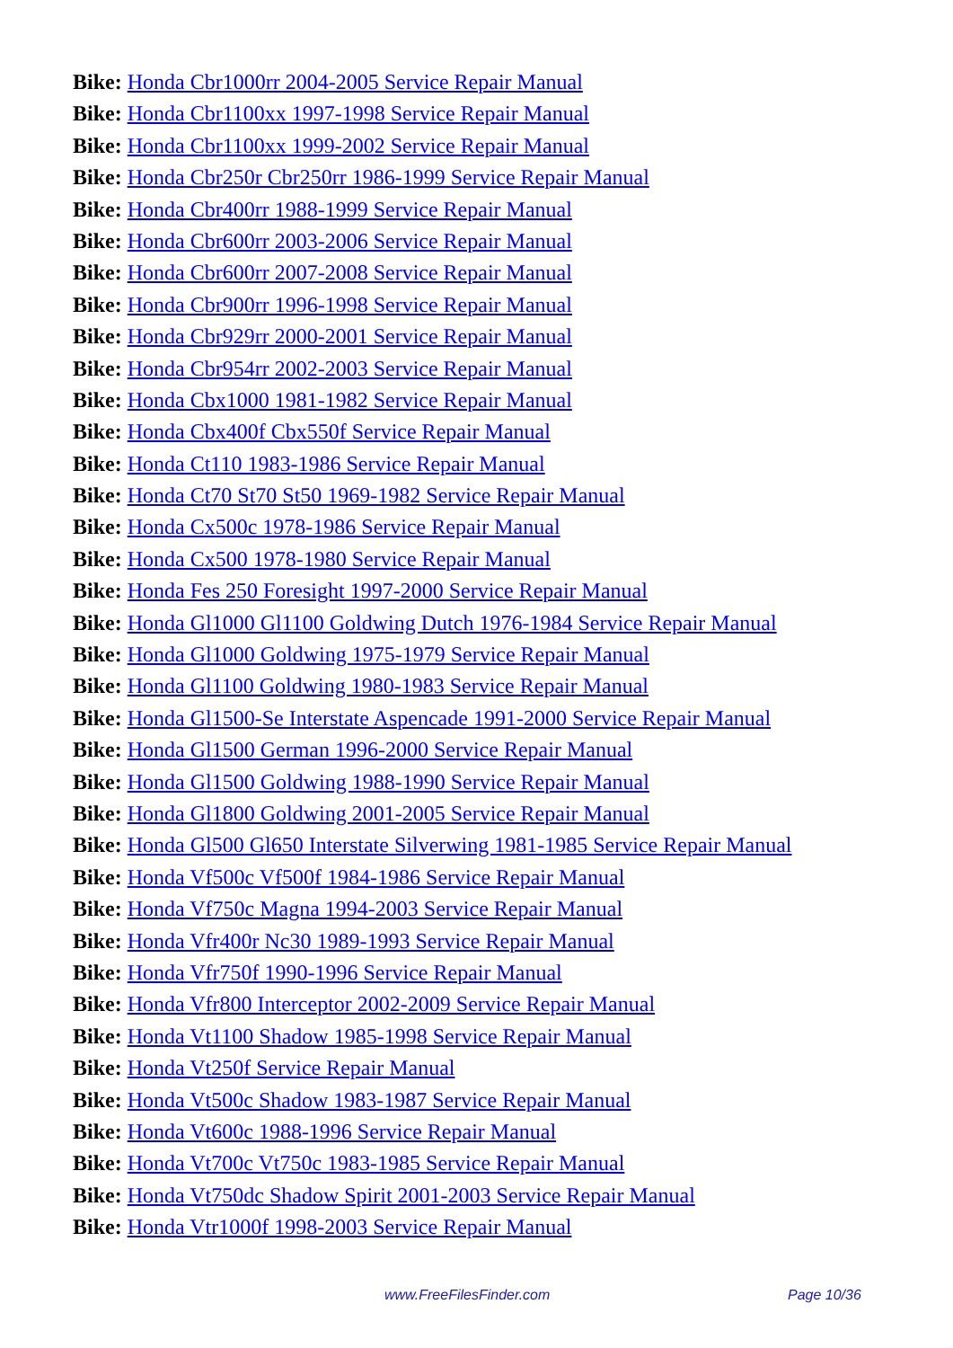Bike: Honda Cbr1000rr 2004-2005 Service Repair Manual
Bike: Honda Cbr1100xx 1997-1998 Service Repair Manual
Bike: Honda Cbr1100xx 1999-2002 Service Repair Manual
Bike: Honda Cbr250r Cbr250rr 1986-1999 Service Repair Manual
Bike: Honda Cbr400rr 1988-1999 Service Repair Manual
Bike: Honda Cbr600rr 2003-2006 Service Repair Manual
Bike: Honda Cbr600rr 2007-2008 Service Repair Manual
Bike: Honda Cbr900rr 1996-1998 Service Repair Manual
Bike: Honda Cbr929rr 2000-2001 Service Repair Manual
Bike: Honda Cbr954rr 2002-2003 Service Repair Manual
Bike: Honda Cbx1000 1981-1982 Service Repair Manual
Bike: Honda Cbx400f Cbx550f Service Repair Manual
Bike: Honda Ct110 1983-1986 Service Repair Manual
Bike: Honda Ct70 St70 St50 1969-1982 Service Repair Manual
Bike: Honda Cx500c 1978-1986 Service Repair Manual
Bike: Honda Cx500 1978-1980 Service Repair Manual
Bike: Honda Fes 250 Foresight 1997-2000 Service Repair Manual
Bike: Honda Gl1000 Gl1100 Goldwing Dutch 1976-1984 Service Repair Manual
Bike: Honda Gl1000 Goldwing 1975-1979 Service Repair Manual
Bike: Honda Gl1100 Goldwing 1980-1983 Service Repair Manual
Bike: Honda Gl1500-Se Interstate Aspencade 1991-2000 Service Repair Manual
Bike: Honda Gl1500 German 1996-2000 Service Repair Manual
Bike: Honda Gl1500 Goldwing 1988-1990 Service Repair Manual
Bike: Honda Gl1800 Goldwing 2001-2005 Service Repair Manual
Bike: Honda Gl500 Gl650 Interstate Silverwing 1981-1985 Service Repair Manual
Bike: Honda Vf500c Vf500f 1984-1986 Service Repair Manual
Bike: Honda Vf750c Magna 1994-2003 Service Repair Manual
Bike: Honda Vfr400r Nc30 1989-1993 Service Repair Manual
Bike: Honda Vfr750f 1990-1996 Service Repair Manual
Bike: Honda Vfr800 Interceptor 2002-2009 Service Repair Manual
Bike: Honda Vt1100 Shadow 1985-1998 Service Repair Manual
Bike: Honda Vt250f Service Repair Manual
Bike: Honda Vt500c Shadow 1983-1987 Service Repair Manual
Bike: Honda Vt600c 1988-1996 Service Repair Manual
Bike: Honda Vt700c Vt750c 1983-1985 Service Repair Manual
Bike: Honda Vt750dc Shadow Spirit 2001-2003 Service Repair Manual
Bike: Honda Vtr1000f 1998-2003 Service Repair Manual
www.FreeFilesFinder.com Page 10/36